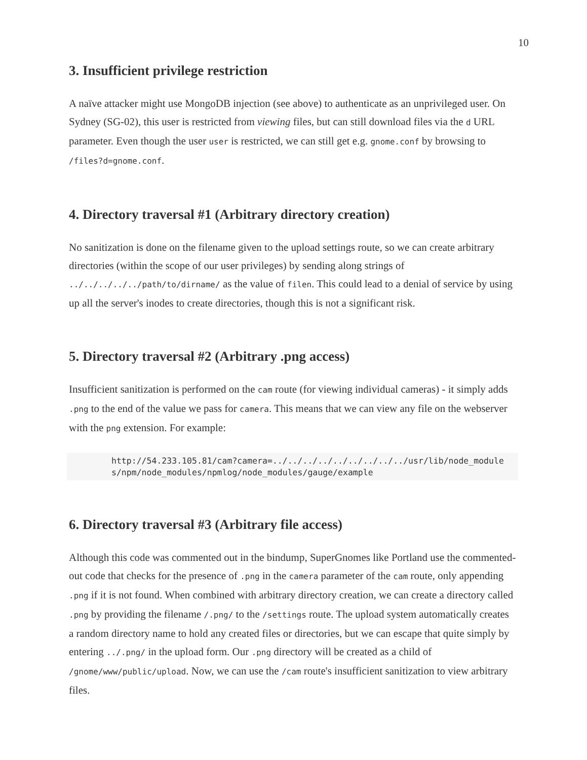10
3. Insufficient privilege restriction
A naïve attacker might use MongoDB injection (see above) to authenticate as an unprivileged user. On Sydney (SG-02), this user is restricted from viewing files, but can still download files via the d URL parameter. Even though the user user is restricted, we can still get e.g. gnome.conf by browsing to /files?d=gnome.conf.
4. Directory traversal #1 (Arbitrary directory creation)
No sanitization is done on the filename given to the upload settings route, so we can create arbitrary directories (within the scope of our user privileges) by sending along strings of ../../../../../path/to/dirname/ as the value of filen. This could lead to a denial of service by using up all the server's inodes to create directories, though this is not a significant risk.
5. Directory traversal #2 (Arbitrary .png access)
Insufficient sanitization is performed on the cam route (for viewing individual cameras) - it simply adds .png to the end of the value we pass for camera. This means that we can view any file on the webserver with the png extension. For example:
http://54.233.105.81/cam?camera=../../../../../../../../../usr/lib/node_modules/npm/node_modules/npmlog/node_modules/gauge/example
6. Directory traversal #3 (Arbitrary file access)
Although this code was commented out in the bindump, SuperGnomes like Portland use the commented-out code that checks for the presence of .png in the camera parameter of the cam route, only appending .png if it is not found. When combined with arbitrary directory creation, we can create a directory called .png by providing the filename /.png/ to the /settings route. The upload system automatically creates a random directory name to hold any created files or directories, but we can escape that quite simply by entering ../.png/ in the upload form. Our .png directory will be created as a child of /gnome/www/public/upload. Now, we can use the /cam route's insufficient sanitization to view arbitrary files.